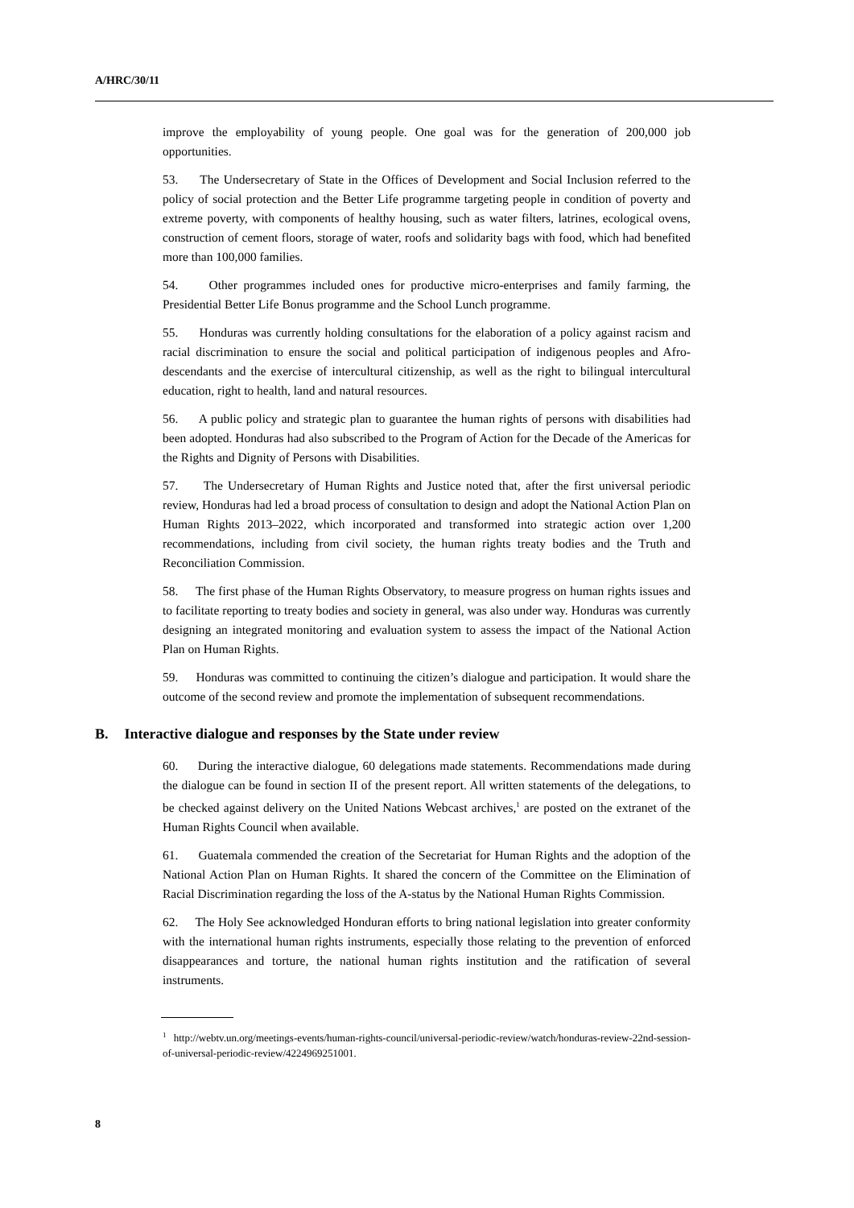A/HRC/30/11
improve the employability of young people. One goal was for the generation of 200,000 job opportunities.
53. The Undersecretary of State in the Offices of Development and Social Inclusion referred to the policy of social protection and the Better Life programme targeting people in condition of poverty and extreme poverty, with components of healthy housing, such as water filters, latrines, ecological ovens, construction of cement floors, storage of water, roofs and solidarity bags with food, which had benefited more than 100,000 families.
54. Other programmes included ones for productive micro-enterprises and family farming, the Presidential Better Life Bonus programme and the School Lunch programme.
55. Honduras was currently holding consultations for the elaboration of a policy against racism and racial discrimination to ensure the social and political participation of indigenous peoples and Afro-descendants and the exercise of intercultural citizenship, as well as the right to bilingual intercultural education, right to health, land and natural resources.
56. A public policy and strategic plan to guarantee the human rights of persons with disabilities had been adopted. Honduras had also subscribed to the Program of Action for the Decade of the Americas for the Rights and Dignity of Persons with Disabilities.
57. The Undersecretary of Human Rights and Justice noted that, after the first universal periodic review, Honduras had led a broad process of consultation to design and adopt the National Action Plan on Human Rights 2013–2022, which incorporated and transformed into strategic action over 1,200 recommendations, including from civil society, the human rights treaty bodies and the Truth and Reconciliation Commission.
58. The first phase of the Human Rights Observatory, to measure progress on human rights issues and to facilitate reporting to treaty bodies and society in general, was also under way. Honduras was currently designing an integrated monitoring and evaluation system to assess the impact of the National Action Plan on Human Rights.
59. Honduras was committed to continuing the citizen’s dialogue and participation. It would share the outcome of the second review and promote the implementation of subsequent recommendations.
B. Interactive dialogue and responses by the State under review
60. During the interactive dialogue, 60 delegations made statements. Recommendations made during the dialogue can be found in section II of the present report. All written statements of the delegations, to be checked against delivery on the United Nations Webcast archives,<sup>1</sup> are posted on the extranet of the Human Rights Council when available.
61. Guatemala commended the creation of the Secretariat for Human Rights and the adoption of the National Action Plan on Human Rights. It shared the concern of the Committee on the Elimination of Racial Discrimination regarding the loss of the A-status by the National Human Rights Commission.
62. The Holy See acknowledged Honduran efforts to bring national legislation into greater conformity with the international human rights instruments, especially those relating to the prevention of enforced disappearances and torture, the national human rights institution and the ratification of several instruments.
<sup>1</sup> http://webtv.un.org/meetings-events/human-rights-council/universal-periodic-review/watch/honduras-review-22nd-session-of-universal-periodic-review/4224969251001.
8